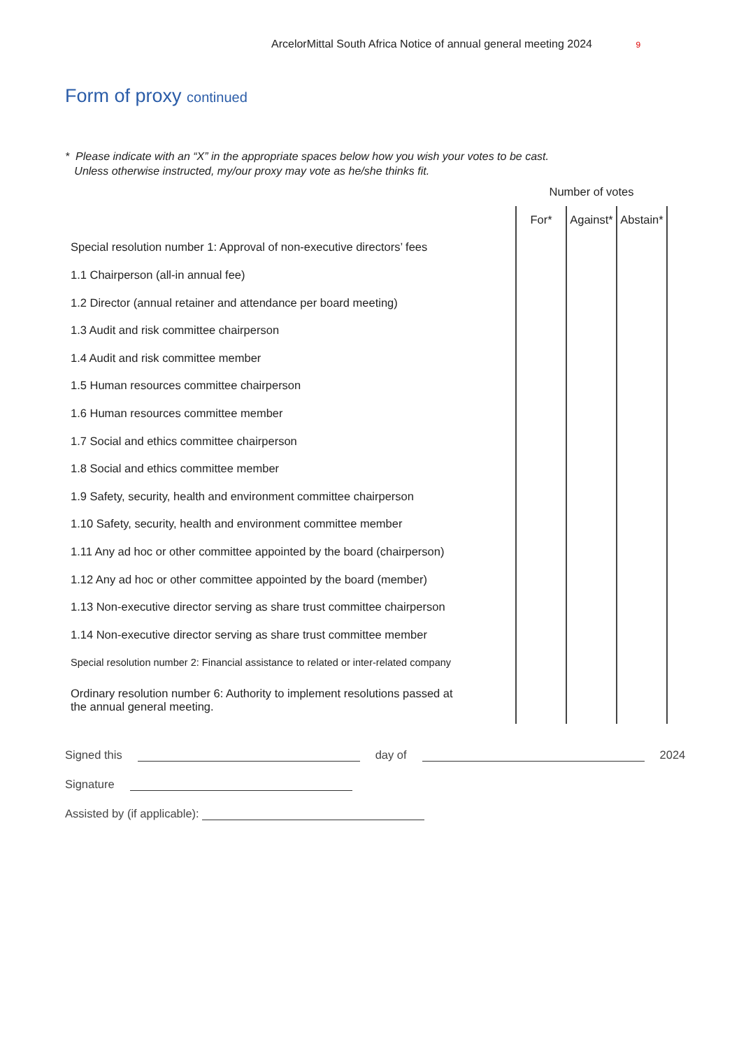ArcelorMittal South Africa Notice of annual general meeting 2024 9
Form of proxy continued
* Please indicate with an “X” in the appropriate spaces below how you wish your votes to be cast.
Unless otherwise instructed, my/our proxy may vote as he/she thinks fit.
| | Number of votes | | |
| --- | --- | --- | --- |
| | For* | Against* | Abstain* |
| Special resolution number 1: Approval of non-executive directors’ fees | | | |
| 1.1 Chairperson (all-in annual fee) | | | |
| 1.2 Director (annual retainer and attendance per board meeting) | | | |
| 1.3 Audit and risk committee chairperson | | | |
| 1.4 Audit and risk committee member | | | |
| 1.5 Human resources committee chairperson | | | |
| 1.6 Human resources committee member | | | |
| 1.7 Social and ethics committee chairperson | | | |
| 1.8 Social and ethics committee member | | | |
| 1.9 Safety, security, health and environment committee chairperson | | | |
| 1.10 Safety, security, health and environment committee member | | | |
| 1.11 Any ad hoc or other committee appointed by the board (chairperson) | | | |
| 1.12 Any ad hoc or other committee appointed by the board (member) | | | |
| 1.13 Non-executive director serving as share trust committee chairperson | | | |
| 1.14 Non-executive director serving as share trust committee member | | | |
| Special resolution number 2: Financial assistance to related or inter-related company | | | |
| Ordinary resolution number 6: Authority to implement resolutions passed at the annual general meeting. | | | |
Signed this day of 2024
Signature
Assisted by (if applicable):